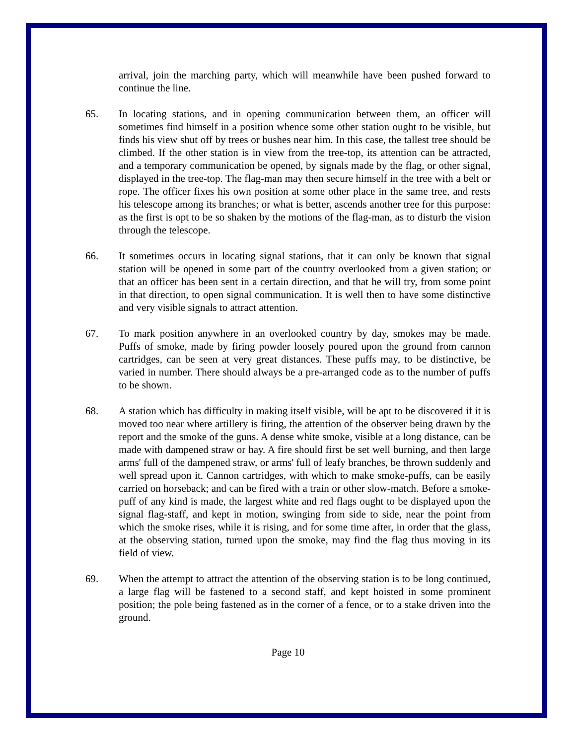arrival, join the marching party, which will meanwhile have been pushed forward to continue the line.
65. In locating stations, and in opening communication between them, an officer will sometimes find himself in a position whence some other station ought to be visible, but finds his view shut off by trees or bushes near him. In this case, the tallest tree should be climbed. If the other station is in view from the tree-top, its attention can be attracted, and a temporary communication be opened, by signals made by the flag, or other signal, displayed in the tree-top. The flag-man may then secure himself in the tree with a belt or rope. The officer fixes his own position at some other place in the same tree, and rests his telescope among its branches; or what is better, ascends another tree for this purpose: as the first is opt to be so shaken by the motions of the flag-man, as to disturb the vision through the telescope.
66. It sometimes occurs in locating signal stations, that it can only be known that signal station will be opened in some part of the country overlooked from a given station; or that an officer has been sent in a certain direction, and that he will try, from some point in that direction, to open signal communication. It is well then to have some distinctive and very visible signals to attract attention.
67. To mark position anywhere in an overlooked country by day, smokes may be made. Puffs of smoke, made by firing powder loosely poured upon the ground from cannon cartridges, can be seen at very great distances. These puffs may, to be distinctive, be varied in number. There should always be a pre-arranged code as to the number of puffs to be shown.
68. A station which has difficulty in making itself visible, will be apt to be discovered if it is moved too near where artillery is firing, the attention of the observer being drawn by the report and the smoke of the guns. A dense white smoke, visible at a long distance, can be made with dampened straw or hay. A fire should first be set well burning, and then large arms' full of the dampened straw, or arms' full of leafy branches, be thrown suddenly and well spread upon it. Cannon cartridges, with which to make smoke-puffs, can be easily carried on horseback; and can be fired with a train or other slow-match. Before a smoke-puff of any kind is made, the largest white and red flags ought to be displayed upon the signal flag-staff, and kept in motion, swinging from side to side, near the point from which the smoke rises, while it is rising, and for some time after, in order that the glass, at the observing station, turned upon the smoke, may find the flag thus moving in its field of view.
69. When the attempt to attract the attention of the observing station is to be long continued, a large flag will be fastened to a second staff, and kept hoisted in some prominent position; the pole being fastened as in the corner of a fence, or to a stake driven into the ground.
Page 10